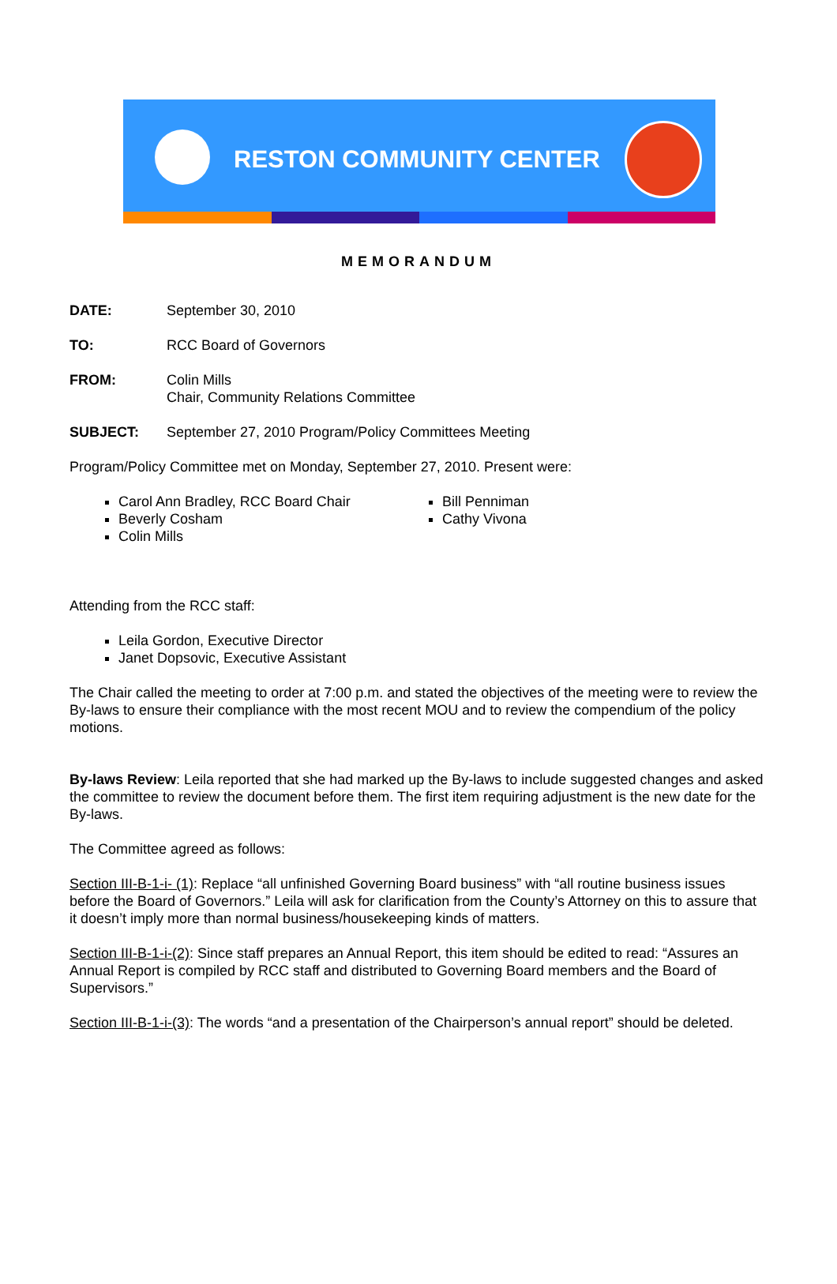RESTON COMMUNITY CENTER
MEMORANDUM
DATE: September 30, 2010
TO: RCC Board of Governors
FROM: Colin Mills
Chair, Community Relations Committee
SUBJECT: September 27, 2010 Program/Policy Committees Meeting
Program/Policy Committee met on Monday, September 27, 2010. Present were:
Carol Ann Bradley, RCC Board Chair
Beverly Cosham
Colin Mills
Bill Penniman
Cathy Vivona
Attending from the RCC staff:
Leila Gordon, Executive Director
Janet Dopsovic, Executive Assistant
The Chair called the meeting to order at 7:00 p.m. and stated the objectives of the meeting were to review the By-laws to ensure their compliance with the most recent MOU and to review the compendium of the policy motions.
By-laws Review: Leila reported that she had marked up the By-laws to include suggested changes and asked the committee to review the document before them. The first item requiring adjustment is the new date for the By-laws.
The Committee agreed as follows:
Section III-B-1-i- (1): Replace “all unfinished Governing Board business” with “all routine business issues before the Board of Governors.” Leila will ask for clarification from the County’s Attorney on this to assure that it doesn’t imply more than normal business/housekeeping kinds of matters.
Section III-B-1-i-(2): Since staff prepares an Annual Report, this item should be edited to read: “Assures an Annual Report is compiled by RCC staff and distributed to Governing Board members and the Board of Supervisors.”
Section III-B-1-i-(3): The words “and a presentation of the Chairperson’s annual report” should be deleted.